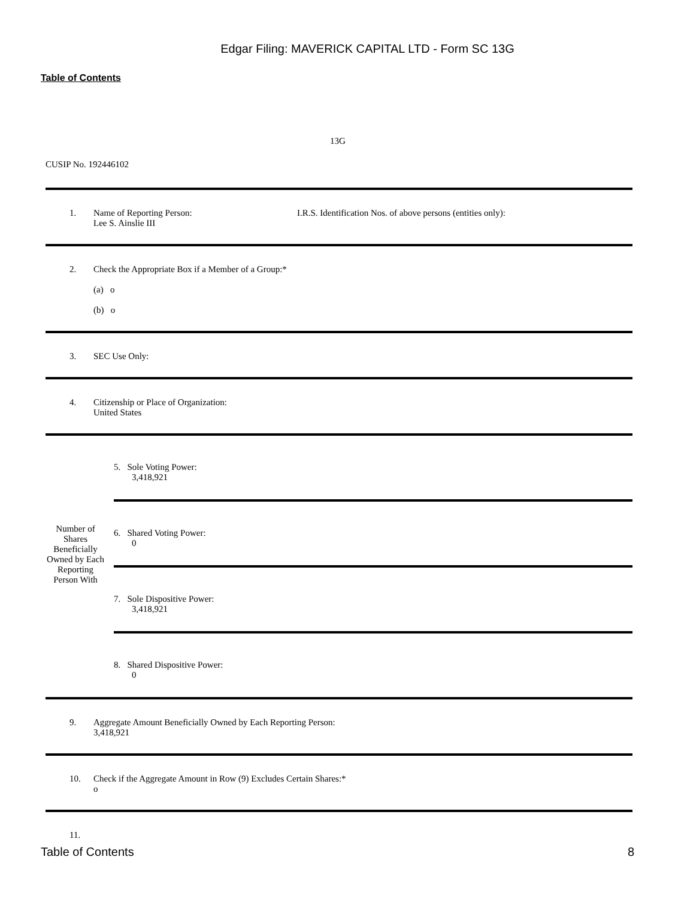Edgar Filing: MAVERICK CAPITAL LTD - Form SC 13G
Table of Contents
13G
CUSIP No. 192446102
1. Name of Reporting Person:
Lee S. Ainslie III I.R.S. Identification Nos. of above persons (entities only):
2. Check the Appropriate Box if a Member of a Group:*
(a) o
(b) o
3. SEC Use Only:
4. Citizenship or Place of Organization:
United States
Number of Shares Beneficially Owned by Each Reporting Person With
5. Sole Voting Power:
3,418,921
6. Shared Voting Power:
0
7. Sole Dispositive Power:
3,418,921
8. Shared Dispositive Power:
0
9. Aggregate Amount Beneficially Owned by Each Reporting Person:
3,418,921
10. Check if the Aggregate Amount in Row (9) Excludes Certain Shares:*
o
11.
Table of Contents 8